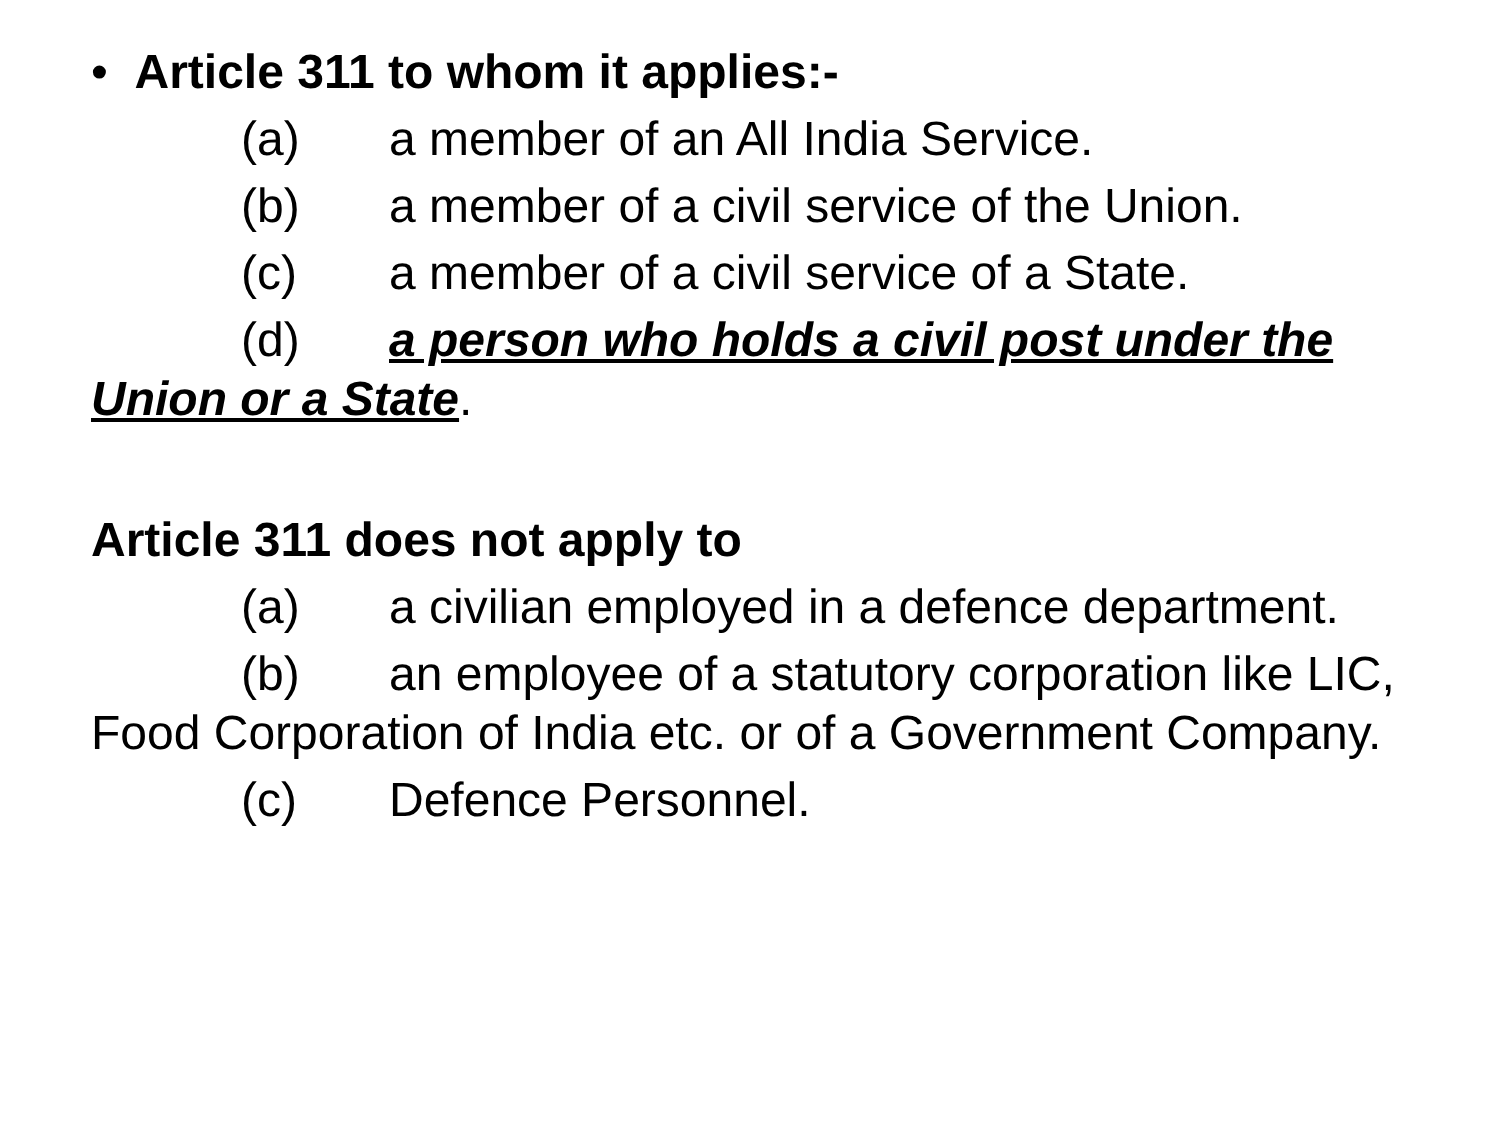• Article 311 to whom it applies:-
(a) a member of an All India Service.
(b) a member of a civil service of the Union.
(c) a member of a civil service of a State.
(d) a person who holds a civil post under the Union or a State.
Article 311 does not apply to
(a) a civilian employed in a defence department.
(b) an employee of a statutory corporation like LIC, Food Corporation of India etc. or of a Government Company.
(c) Defence Personnel.